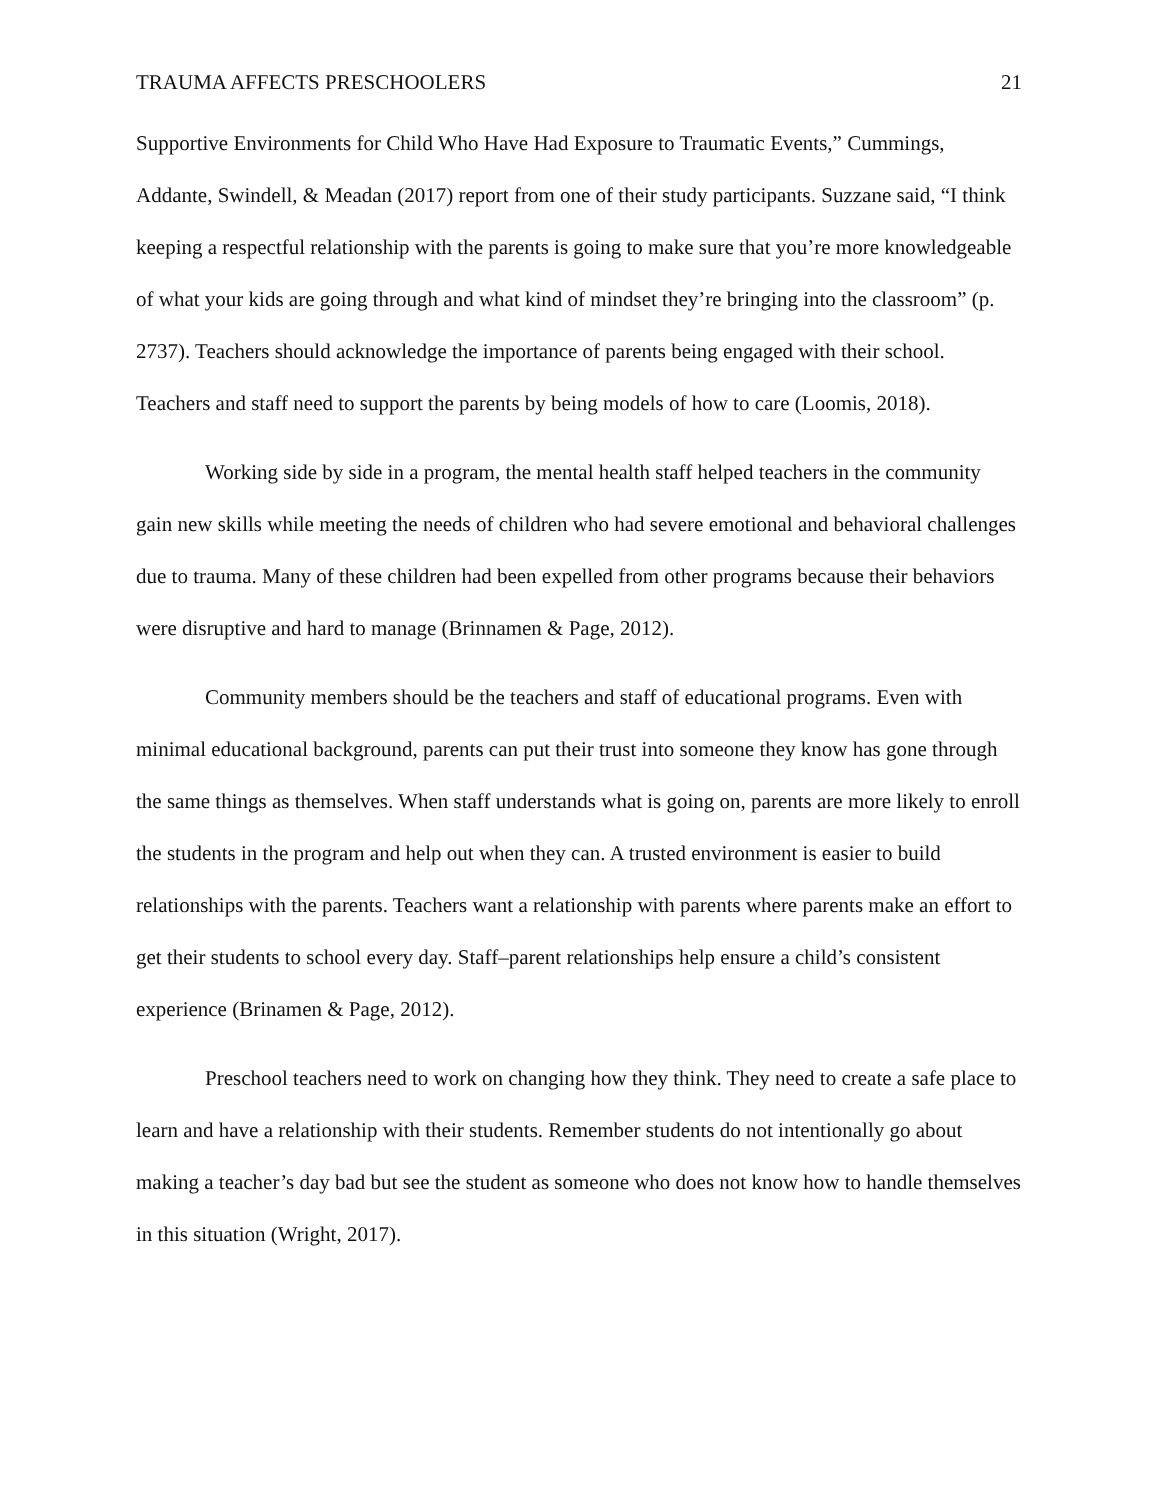TRAUMA AFFECTS PRESCHOOLERS 21
Supportive Environments for Child Who Have Had Exposure to Traumatic Events,” Cummings, Addante, Swindell, & Meadan (2017) report from one of their study participants. Suzzane said, “I think keeping a respectful relationship with the parents is going to make sure that you’re more knowledgeable of what your kids are going through and what kind of mindset they’re bringing into the classroom” (p. 2737). Teachers should acknowledge the importance of parents being engaged with their school. Teachers and staff need to support the parents by being models of how to care (Loomis, 2018).
Working side by side in a program, the mental health staff helped teachers in the community gain new skills while meeting the needs of children who had severe emotional and behavioral challenges due to trauma. Many of these children had been expelled from other programs because their behaviors were disruptive and hard to manage (Brinnamen & Page, 2012).
Community members should be the teachers and staff of educational programs. Even with minimal educational background, parents can put their trust into someone they know has gone through the same things as themselves. When staff understands what is going on, parents are more likely to enroll the students in the program and help out when they can. A trusted environment is easier to build relationships with the parents. Teachers want a relationship with parents where parents make an effort to get their students to school every day. Staff–parent relationships help ensure a child’s consistent experience (Brinamen & Page, 2012).
Preschool teachers need to work on changing how they think. They need to create a safe place to learn and have a relationship with their students. Remember students do not intentionally go about making a teacher’s day bad but see the student as someone who does not know how to handle themselves in this situation (Wright, 2017).